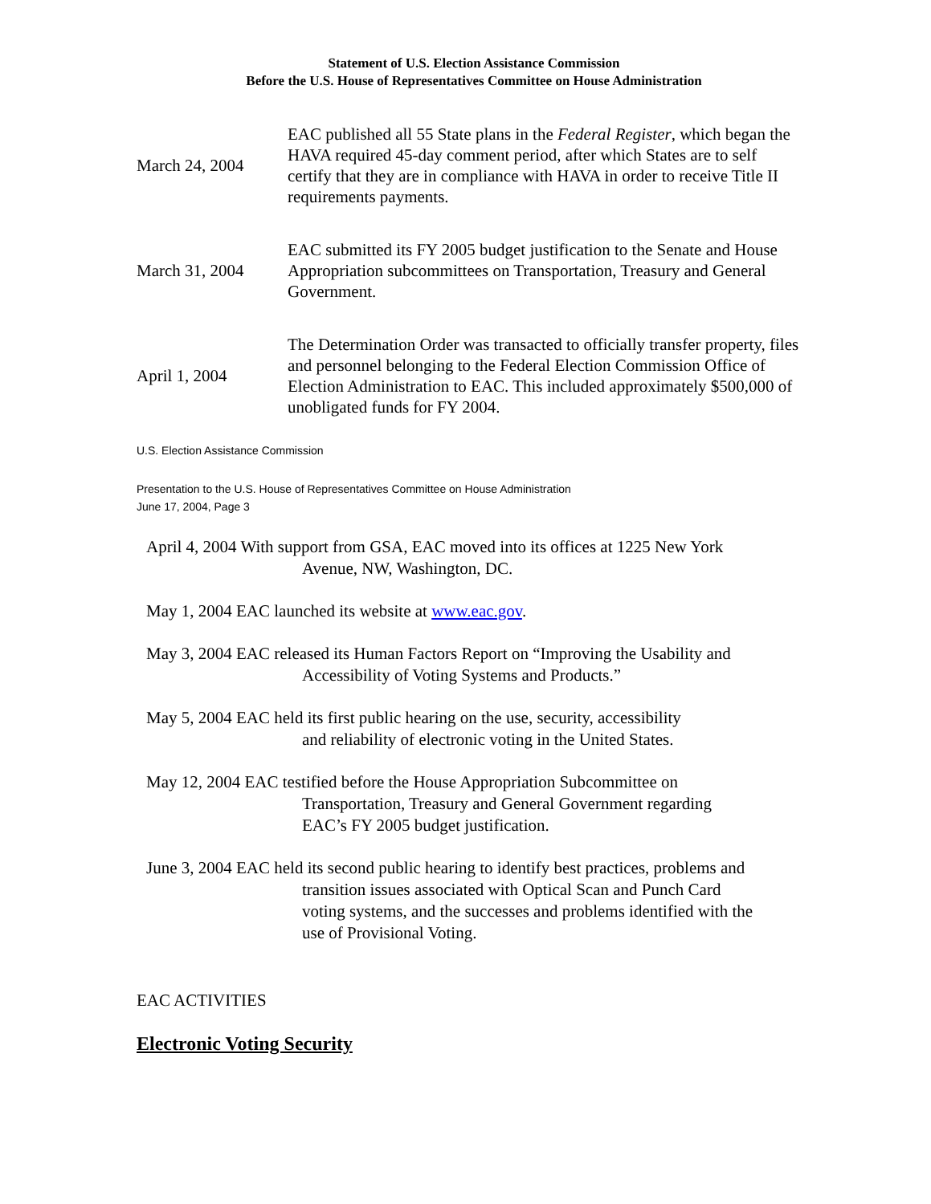Statement of U.S. Election Assistance Commission
Before the U.S. House of Representatives Committee on House Administration
March 24, 2004
EAC published all 55 State plans in the Federal Register, which began the HAVA required 45-day comment period, after which States are to self certify that they are in compliance with HAVA in order to receive Title II requirements payments.
March 31, 2004
EAC submitted its FY 2005 budget justification to the Senate and House Appropriation subcommittees on Transportation, Treasury and General Government.
April 1, 2004
The Determination Order was transacted to officially transfer property, files and personnel belonging to the Federal Election Commission Office of Election Administration to EAC. This included approximately $500,000 of unobligated funds for FY 2004.
U.S. Election Assistance Commission
Presentation to the U.S. House of Representatives Committee on House Administration
June 17, 2004, Page 3
April 4, 2004 With support from GSA, EAC moved into its offices at 1225 New York
Avenue, NW, Washington, DC.
May 1, 2004 EAC launched its website at www.eac.gov.
May 3, 2004 EAC released its Human Factors Report on “Improving the Usability and
Accessibility of Voting Systems and Products.”
May 5, 2004 EAC held its first public hearing on the use, security, accessibility
and reliability of electronic voting in the United States.
May 12, 2004 EAC testified before the House Appropriation Subcommittee on
Transportation, Treasury and General Government regarding
EAC’s FY 2005 budget justification.
June 3, 2004 EAC held its second public hearing to identify best practices, problems and
transition issues associated with Optical Scan and Punch Card
voting systems, and the successes and problems identified with the
use of Provisional Voting.
EAC ACTIVITIES
Electronic Voting Security